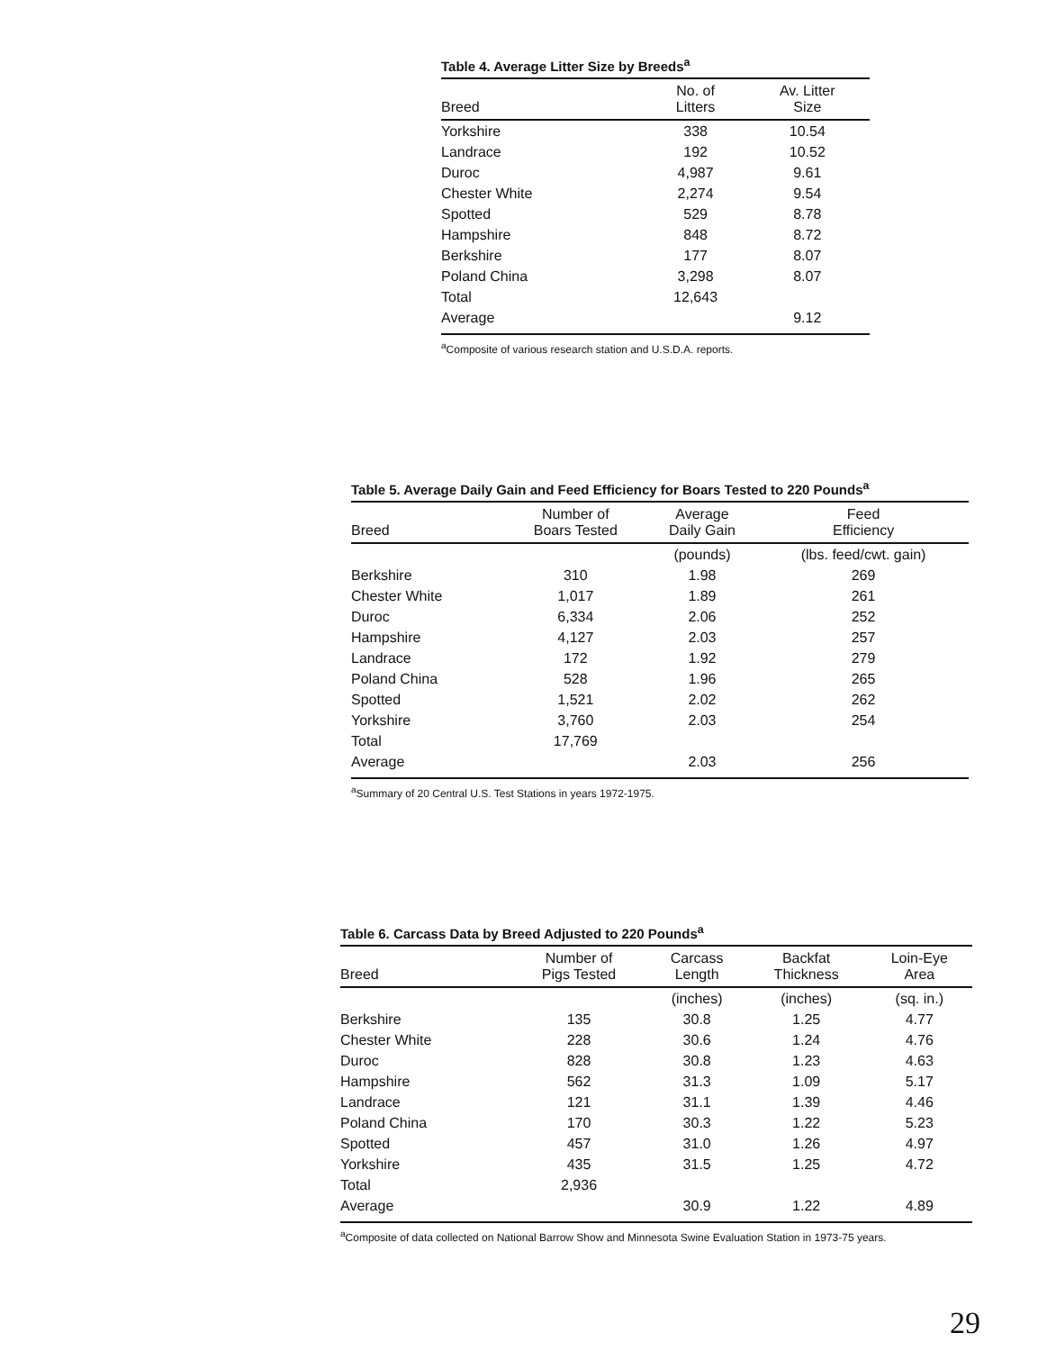Table 4. Average Litter Size by Breeds<sup>a</sup>
| Breed | No. of Litters | Av. Litter Size |
| --- | --- | --- |
| Yorkshire | 338 | 10.54 |
| Landrace | 192 | 10.52 |
| Duroc | 4,987 | 9.61 |
| Chester White | 2,274 | 9.54 |
| Spotted | 529 | 8.78 |
| Hampshire | 848 | 8.72 |
| Berkshire | 177 | 8.07 |
| Poland China | 3,298 | 8.07 |
| Total | 12,643 | |
| Average | | 9.12 |
<sup>a</sup> Composite of various research station and U.S.D.A. reports.
Table 5. Average Daily Gain and Feed Efficiency for Boars Tested to 220 Pounds<sup>a</sup>
| Breed | Number of Boars Tested | Average Daily Gain | Feed Efficiency |
| --- | --- | --- | --- |
| | | (pounds) | (lbs. feed/cwt. gain) |
| Berkshire | 310 | 1.98 | 269 |
| Chester White | 1,017 | 1.89 | 261 |
| Duroc | 6,334 | 2.06 | 252 |
| Hampshire | 4,127 | 2.03 | 257 |
| Landrace | 172 | 1.92 | 279 |
| Poland China | 528 | 1.96 | 265 |
| Spotted | 1,521 | 2.02 | 262 |
| Yorkshire | 3,760 | 2.03 | 254 |
| Total | 17,769 | | |
| Average | | 2.03 | 256 |
<sup>a</sup> Summary of 20 Central U.S. Test Stations in years 1972-1975.
Table 6. Carcass Data by Breed Adjusted to 220 Pounds<sup>a</sup>
| Breed | Number of Pigs Tested | Carcass Length | Backfat Thickness | Loin-Eye Area |
| --- | --- | --- | --- | --- |
| | | (inches) | (inches) | (sq. in.) |
| Berkshire | 135 | 30.8 | 1.25 | 4.77 |
| Chester White | 228 | 30.6 | 1.24 | 4.76 |
| Duroc | 828 | 30.8 | 1.23 | 4.63 |
| Hampshire | 562 | 31.3 | 1.09 | 5.17 |
| Landrace | 121 | 31.1 | 1.39 | 4.46 |
| Poland China | 170 | 30.3 | 1.22 | 5.23 |
| Spotted | 457 | 31.0 | 1.26 | 4.97 |
| Yorkshire | 435 | 31.5 | 1.25 | 4.72 |
| Total | 2,936 | | | |
| Average | | 30.9 | 1.22 | 4.89 |
<sup>a</sup> Composite of data collected on National Barrow Show and Minnesota Swine Evaluation Station in 1973-75 years.
29